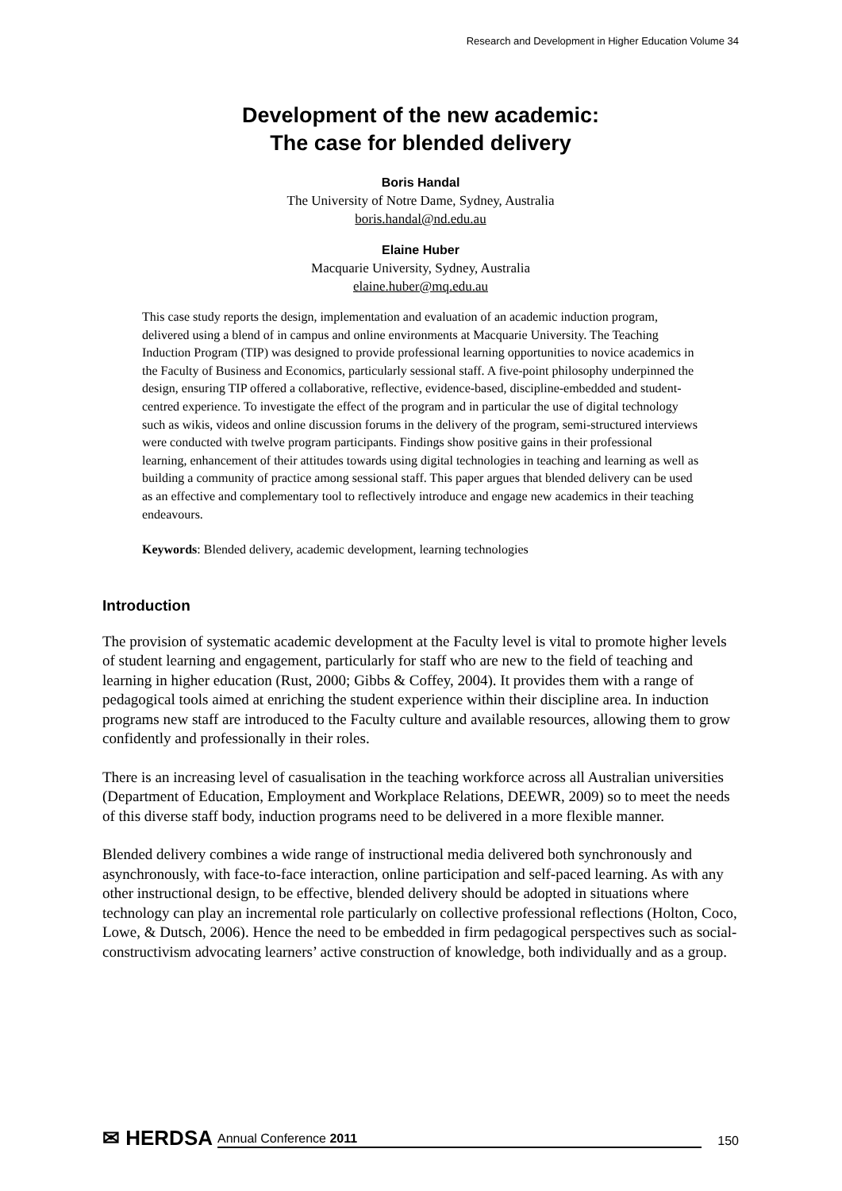Research and Development in Higher Education Volume 34
Development of the new academic:
The case for blended delivery
Boris Handal
The University of Notre Dame, Sydney, Australia
boris.handal@nd.edu.au
Elaine Huber
Macquarie University, Sydney, Australia
elaine.huber@mq.edu.au
This case study reports the design, implementation and evaluation of an academic induction program, delivered using a blend of in campus and online environments at Macquarie University. The Teaching Induction Program (TIP) was designed to provide professional learning opportunities to novice academics in the Faculty of Business and Economics, particularly sessional staff. A five-point philosophy underpinned the design, ensuring TIP offered a collaborative, reflective, evidence-based, discipline-embedded and student-centred experience. To investigate the effect of the program and in particular the use of digital technology such as wikis, videos and online discussion forums in the delivery of the program, semi-structured interviews were conducted with twelve program participants. Findings show positive gains in their professional learning, enhancement of their attitudes towards using digital technologies in teaching and learning as well as building a community of practice among sessional staff. This paper argues that blended delivery can be used as an effective and complementary tool to reflectively introduce and engage new academics in their teaching endeavours.
Keywords: Blended delivery, academic development, learning technologies
Introduction
The provision of systematic academic development at the Faculty level is vital to promote higher levels of student learning and engagement, particularly for staff who are new to the field of teaching and learning in higher education (Rust, 2000; Gibbs & Coffey, 2004). It provides them with a range of pedagogical tools aimed at enriching the student experience within their discipline area. In induction programs new staff are introduced to the Faculty culture and available resources, allowing them to grow confidently and professionally in their roles.
There is an increasing level of casualisation in the teaching workforce across all Australian universities (Department of Education, Employment and Workplace Relations, DEEWR, 2009) so to meet the needs of this diverse staff body, induction programs need to be delivered in a more flexible manner.
Blended delivery combines a wide range of instructional media delivered both synchronously and asynchronously, with face-to-face interaction, online participation and self-paced learning. As with any other instructional design, to be effective, blended delivery should be adopted in situations where technology can play an incremental role particularly on collective professional reflections (Holton, Coco, Lowe, & Dutsch, 2006). Hence the need to be embedded in firm pedagogical perspectives such as social-constructivism advocating learners’ active construction of knowledge, both individually and as a group.
✉ HERDSA Annual Conference 2011 150